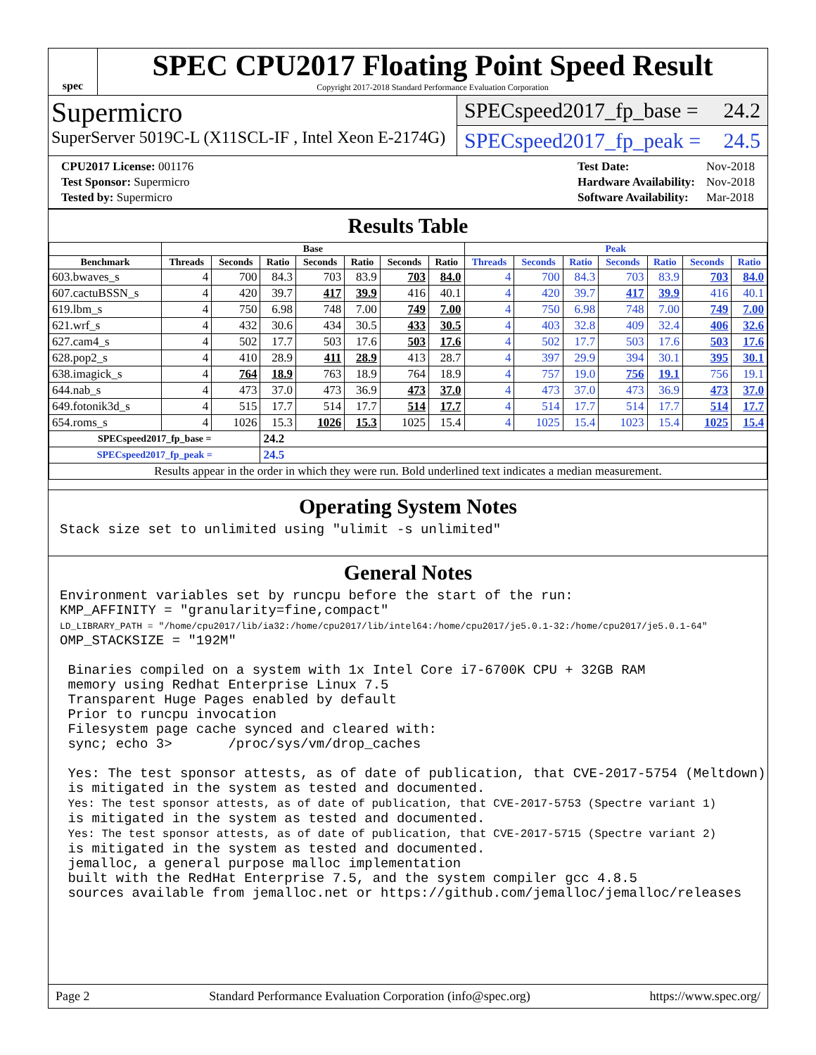spec
SPEC CPU2017 Floating Point Speed Result
Copyright 2017-2018 Standard Performance Evaluation Corporation
Supermicro
SuperServer 5019C-L (X11SCL-IF , Intel Xeon E-2174G)
SPECspeed2017_fp_base = 24.2
SPECspeed2017_fp_peak = 24.5
| CPU2017 License: 001176 |
| Test Sponsor: Supermicro |
| Tested by: Supermicro |
| Test Date: | Nov-2018 |
| Hardware Availability: | Nov-2018 |
| Software Availability: | Mar-2018 |
Results Table
| | Base | | | | | | | Peak | | | | | | |
| --- | --- | --- | --- | --- | --- | --- | --- | --- | --- | --- | --- | --- | --- | --- |
| Benchmark | Threads | Seconds | Ratio | Seconds | Ratio | Seconds | Ratio | Threads | Seconds | Ratio | Seconds | Ratio | Seconds | Ratio |
| 603.bwaves_s | 4 | 700 | 84.3 | 703 | 83.9 | 703 | 84.0 | 4 | 700 | 84.3 | 703 | 83.9 | 703 | 84.0 |
| 607.cactuBSSN_s | 4 | 420 | 39.7 | 417 | 39.9 | 416 | 40.1 | 4 | 420 | 39.7 | 417 | 39.9 | 416 | 40.1 |
| 619.lbm_s | 4 | 750 | 6.98 | 748 | 7.00 | 749 | 7.00 | 4 | 750 | 6.98 | 748 | 7.00 | 749 | 7.00 |
| 621.wrf_s | 4 | 432 | 30.6 | 434 | 30.5 | 433 | 30.5 | 4 | 403 | 32.8 | 409 | 32.4 | 406 | 32.6 |
| 627.cam4_s | 4 | 502 | 17.7 | 503 | 17.6 | 503 | 17.6 | 4 | 502 | 17.7 | 503 | 17.6 | 503 | 17.6 |
| 628.pop2_s | 4 | 410 | 28.9 | 411 | 28.9 | 413 | 28.7 | 4 | 397 | 29.9 | 394 | 30.1 | 395 | 30.1 |
| 638.imagick_s | 4 | 764 | 18.9 | 763 | 18.9 | 764 | 18.9 | 4 | 757 | 19.0 | 756 | 19.1 | 756 | 19.1 |
| 644.nab_s | 4 | 473 | 37.0 | 473 | 36.9 | 473 | 37.0 | 4 | 473 | 37.0 | 473 | 36.9 | 473 | 37.0 |
| 649.fotonik3d_s | 4 | 515 | 17.7 | 514 | 17.7 | 514 | 17.7 | 4 | 514 | 17.7 | 514 | 17.7 | 514 | 17.7 |
| 654.roms_s | 4 | 1026 | 15.3 | 1026 | 15.3 | 1025 | 15.4 | 4 | 1025 | 15.4 | 1023 | 15.4 | 1025 | 15.4 |
| SPECspeed2017_fp_base = | | | 24.2 | | | | | | | | | | | |
| SPECspeed2017_fp_peak = | | | 24.5 | | | | | | | | | | | |
| Results appear in the order in which they were run. Bold underlined text indicates a median measurement. | | | | | | | | | | | | | | |
Operating System Notes
Stack size set to unlimited using "ulimit -s unlimited"
General Notes
Environment variables set by runcpu before the start of the run:
KMP_AFFINITY = "granularity=fine,compact"
LD_LIBRARY_PATH = "/home/cpu2017/lib/ia32:/home/cpu2017/lib/intel64:/home/cpu2017/je5.0.1-32:/home/cpu2017/je5.0.1-64"
OMP_STACKSIZE = "192M"

 Binaries compiled on a system with 1x Intel Core i7-6700K CPU + 32GB RAM
 memory using Redhat Enterprise Linux 7.5
 Transparent Huge Pages enabled by default
 Prior to runcpu invocation
 Filesystem page cache synced and cleared with:
 sync; echo 3>       /proc/sys/vm/drop_caches

 Yes: The test sponsor attests, as of date of publication, that CVE-2017-5754 (Meltdown)
 is mitigated in the system as tested and documented.
 Yes: The test sponsor attests, as of date of publication, that CVE-2017-5753 (Spectre variant 1)
 is mitigated in the system as tested and documented.
 Yes: The test sponsor attests, as of date of publication, that CVE-2017-5715 (Spectre variant 2)
 is mitigated in the system as tested and documented.
 jemalloc, a general purpose malloc implementation
 built with the RedHat Enterprise 7.5, and the system compiler gcc 4.8.5
 sources available from jemalloc.net or https://github.com/jemalloc/jemalloc/releases
Page 2 Standard Performance Evaluation Corporation (info@spec.org) https://www.spec.org/